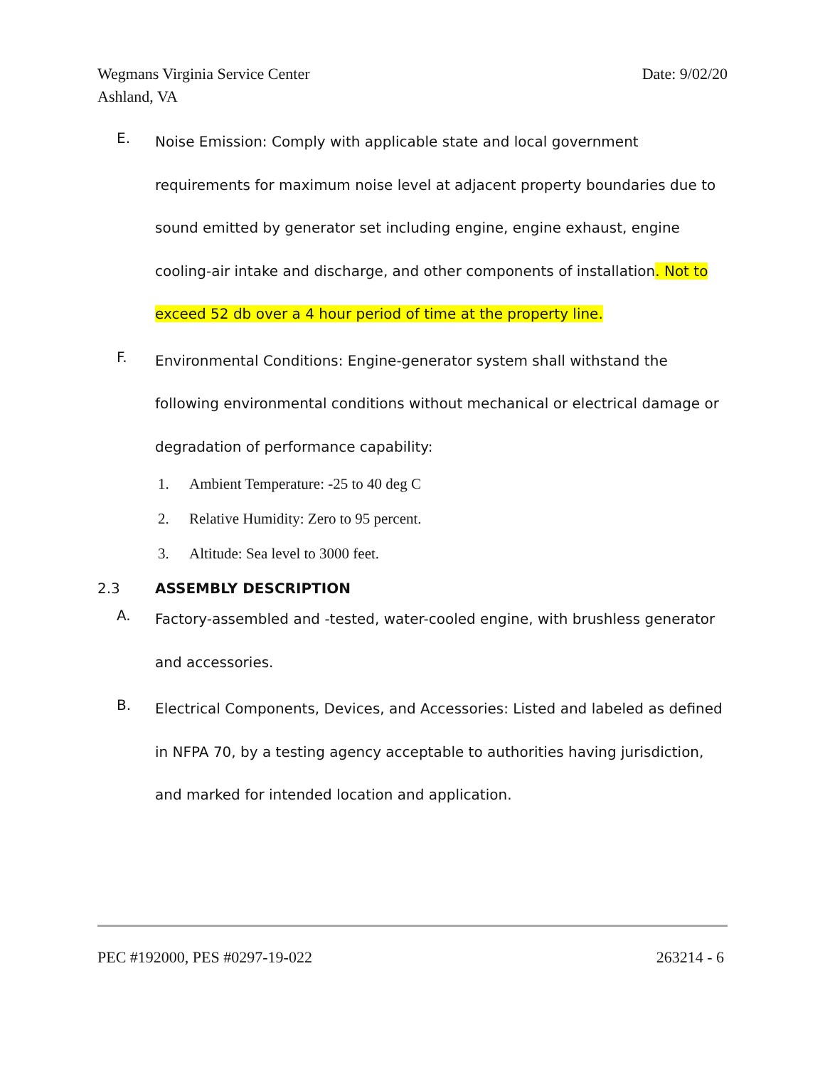Wegmans Virginia Service Center
Ashland, VA
Date: 9/02/20
E.
Noise Emission: Comply with applicable state and local government requirements for maximum noise level at adjacent property boundaries due to sound emitted by generator set including engine, engine exhaust, engine cooling-air intake and discharge, and other components of installation. Not to exceed 52 db over a 4 hour period of time at the property line.
F.
Environmental Conditions: Engine-generator system shall withstand the following environmental conditions without mechanical or electrical damage or degradation of performance capability:
1. Ambient Temperature: -25 to 40 deg C
2. Relative Humidity: Zero to 95 percent.
3. Altitude: Sea level to 3000 feet.
2.3 ASSEMBLY DESCRIPTION
A.
Factory-assembled and -tested, water-cooled engine, with brushless generator and accessories.
B.
Electrical Components, Devices, and Accessories: Listed and labeled as defined in NFPA 70, by a testing agency acceptable to authorities having jurisdiction, and marked for intended location and application.
PEC #192000, PES #0297-19-022 263214 - 6